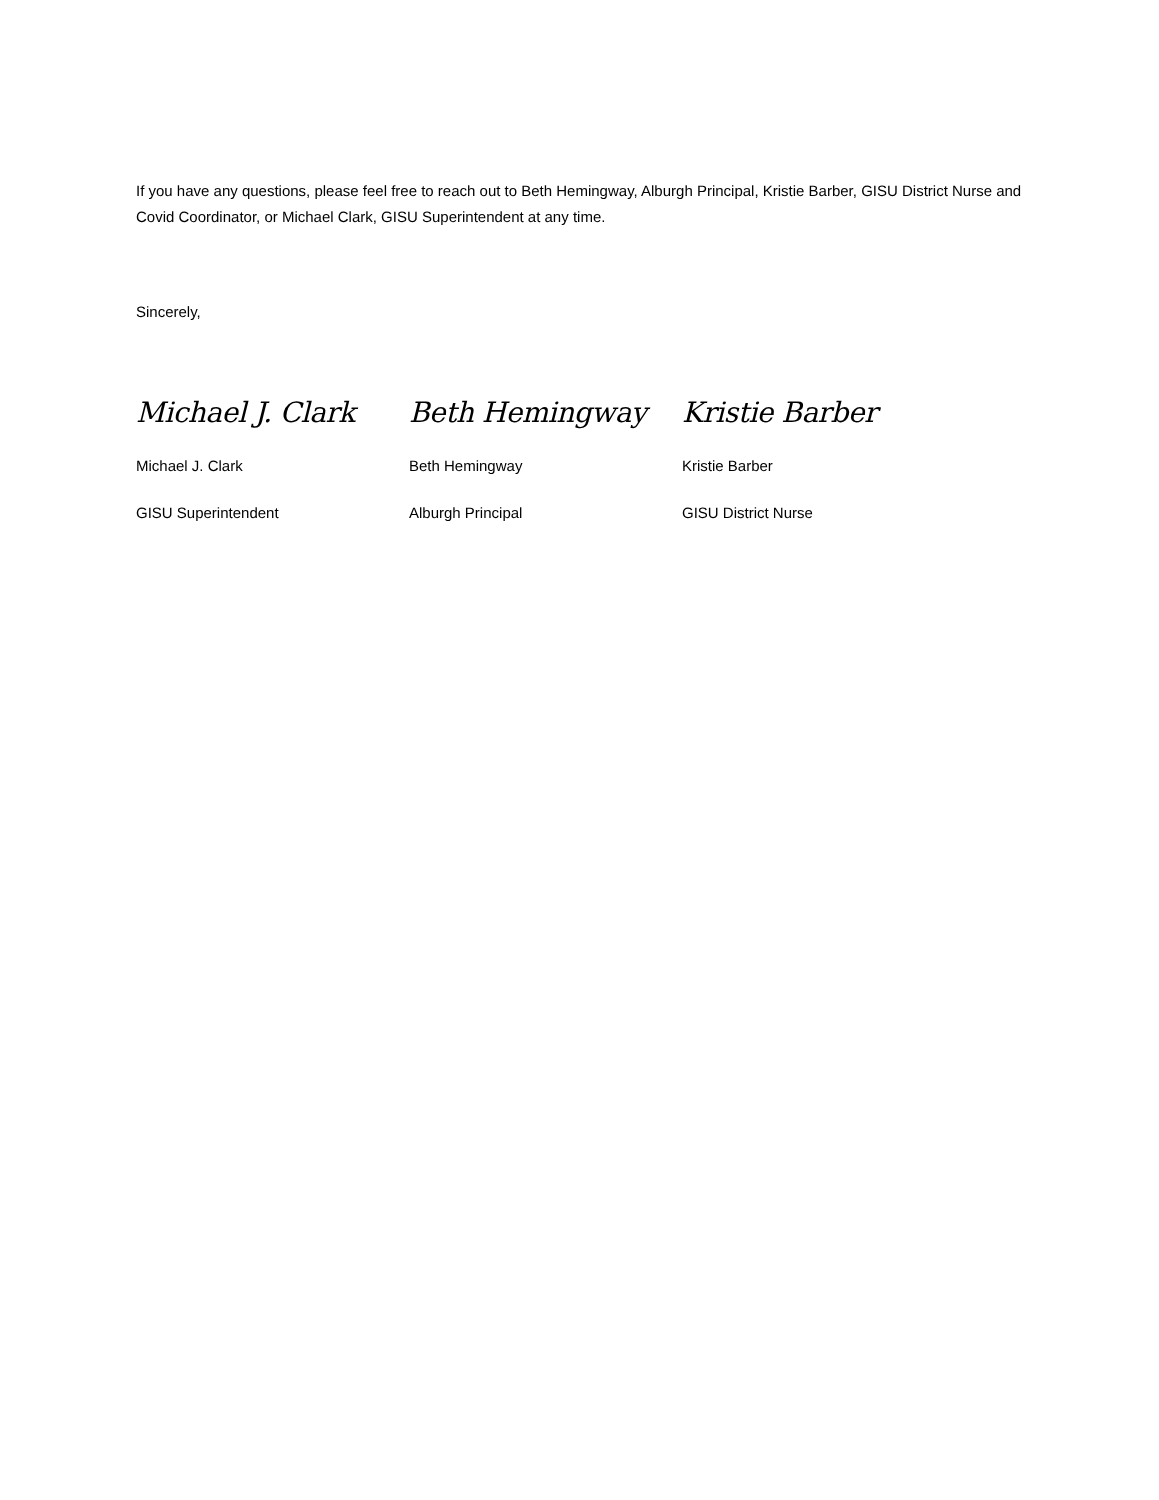If you have any questions, please feel free to reach out to Beth Hemingway, Alburgh Principal, Kristie Barber, GISU District Nurse and Covid Coordinator, or Michael Clark, GISU Superintendent at any time.
Sincerely,
Michael J. Clark
Michael J. Clark
GISU Superintendent
Beth Hemingway
Beth Hemingway
Alburgh Principal
Kristie Barber
Kristie Barber
GISU District Nurse